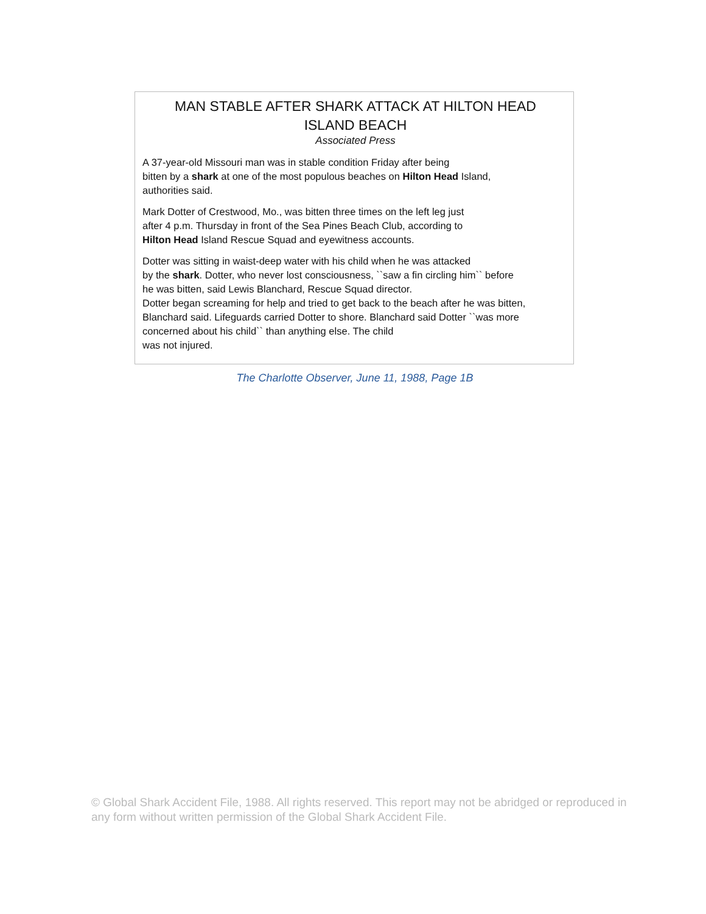MAN STABLE AFTER SHARK ATTACK AT HILTON HEAD
ISLAND BEACH
Associated Press
A 37-year-old Missouri man was in stable condition Friday after being
bitten by a shark at one of the most populous beaches on Hilton Head Island,
authorities said.
Mark Dotter of Crestwood, Mo., was bitten three times on the left leg just
after 4 p.m. Thursday in front of the Sea Pines Beach Club, according to
Hilton Head Island Rescue Squad and eyewitness accounts.
Dotter was sitting in waist-deep water with his child when he was attacked
by the shark. Dotter, who never lost consciousness, ``saw a fin circling him`` before
he was bitten, said Lewis Blanchard, Rescue Squad director.
Dotter began screaming for help and tried to get back to the beach after he was bitten,
Blanchard said. Lifeguards carried Dotter to shore. Blanchard said Dotter ``was more
concerned about his child`` than anything else. The child
was not injured.
The Charlotte Observer, June 11, 1988, Page 1B
© Global Shark Accident File, 1988. All rights reserved. This report may not be abridged or reproduced in any form without written permission of the Global Shark Accident File.